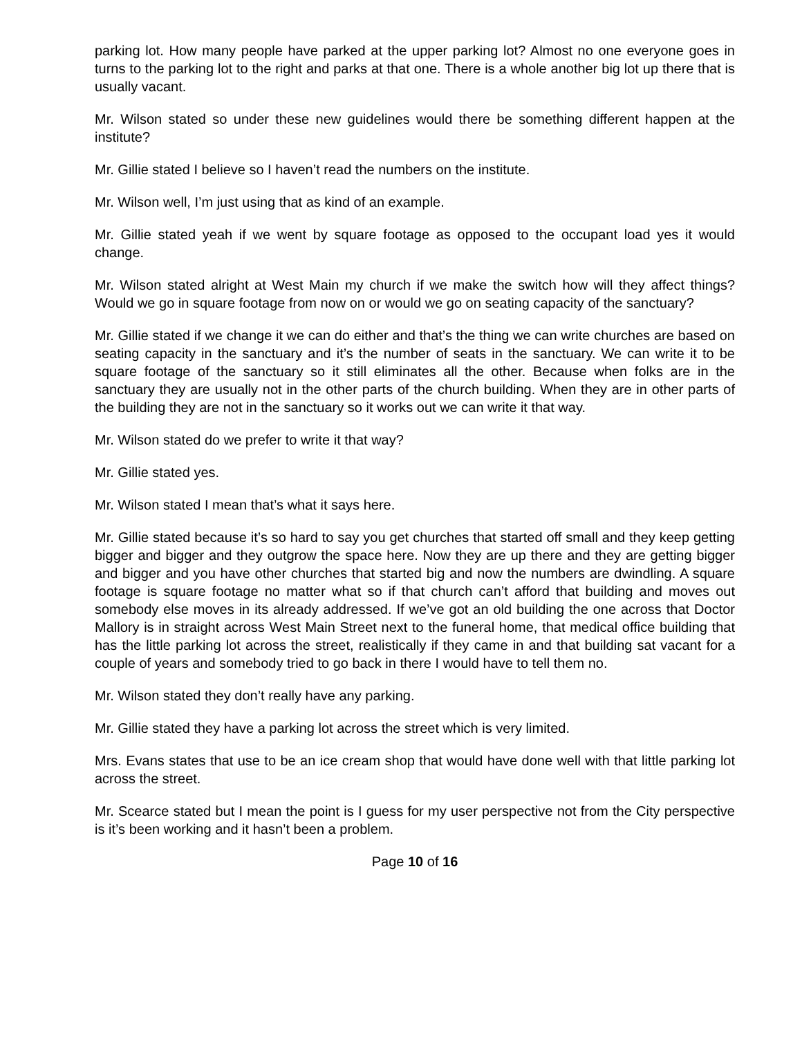parking lot. How many people have parked at the upper parking lot? Almost no one everyone goes in turns to the parking lot to the right and parks at that one. There is a whole another big lot up there that is usually vacant.
Mr. Wilson stated so under these new guidelines would there be something different happen at the institute?
Mr. Gillie stated I believe so I haven’t read the numbers on the institute.
Mr. Wilson well, I’m just using that as kind of an example.
Mr. Gillie stated yeah if we went by square footage as opposed to the occupant load yes it would change.
Mr. Wilson stated alright at West Main my church if we make the switch how will they affect things? Would we go in square footage from now on or would we go on seating capacity of the sanctuary?
Mr. Gillie stated if we change it we can do either and that’s the thing we can write churches are based on seating capacity in the sanctuary and it’s the number of seats in the sanctuary. We can write it to be square footage of the sanctuary so it still eliminates all the other. Because when folks are in the sanctuary they are usually not in the other parts of the church building. When they are in other parts of the building they are not in the sanctuary so it works out we can write it that way.
Mr. Wilson stated do we prefer to write it that way?
Mr. Gillie stated yes.
Mr. Wilson stated I mean that’s what it says here.
Mr. Gillie stated because it’s so hard to say you get churches that started off small and they keep getting bigger and bigger and they outgrow the space here. Now they are up there and they are getting bigger and bigger and you have other churches that started big and now the numbers are dwindling. A square footage is square footage no matter what so if that church can’t afford that building and moves out somebody else moves in its already addressed. If we’ve got an old building the one across that Doctor Mallory is in straight across West Main Street next to the funeral home, that medical office building that has the little parking lot across the street, realistically if they came in and that building sat vacant for a couple of years and somebody tried to go back in there I would have to tell them no.
Mr. Wilson stated they don’t really have any parking.
Mr. Gillie stated they have a parking lot across the street which is very limited.
Mrs. Evans states that use to be an ice cream shop that would have done well with that little parking lot across the street.
Mr. Scearce stated but I mean the point is I guess for my user perspective not from the City perspective is it’s been working and it hasn’t been a problem.
Page 10 of 16